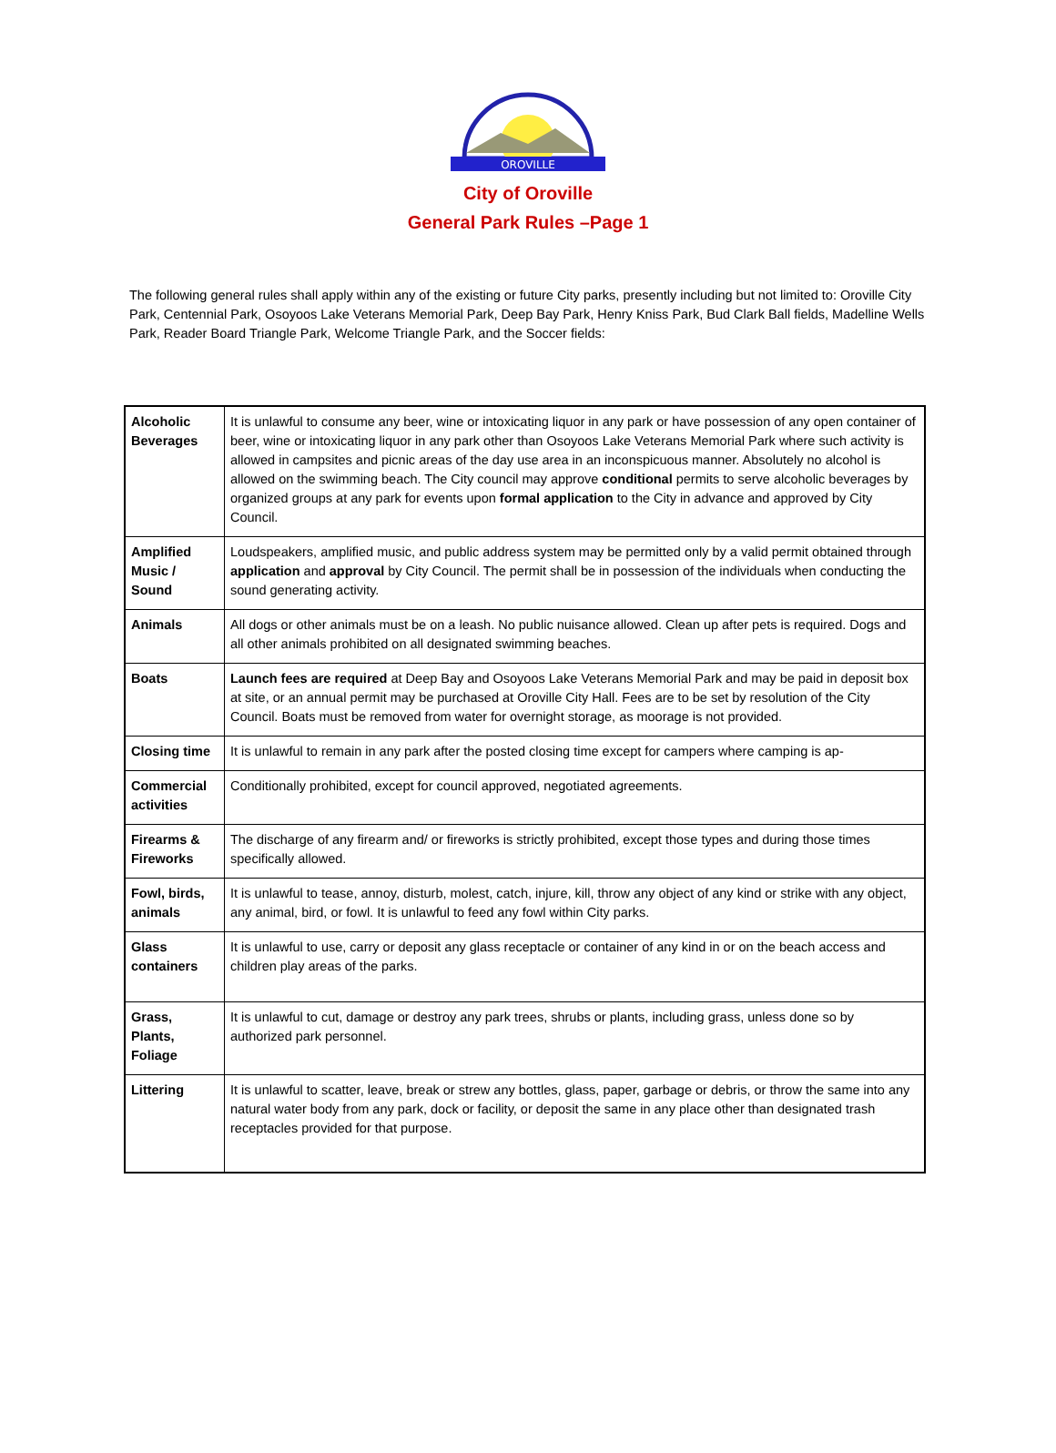OROVILLE
City of Oroville
General Park Rules –Page 1
The following general rules shall apply within any of the existing or future City parks, presently including but not limited to: Oroville City Park, Centennial Park, Osoyoos Lake Veterans Memorial Park, Deep Bay Park, Henry Kniss Park, Bud Clark Ball fields, Madelline Wells Park, Reader Board Triangle Park, Welcome Triangle Park, and the Soccer fields:
| Alcoholic Beverages | It is unlawful to consume any beer, wine or intoxicating liquor in any park or have possession of any open container of beer, wine or intoxicating liquor in any park other than Osoyoos Lake Veterans Memorial Park where such activity is allowed in campsites and picnic areas of the day use area in an inconspicuous manner. Absolutely no alcohol is allowed on the swimming beach. The City council may approve conditional permits to serve alcoholic beverages by organized groups at any park for events upon formal application to the City in advance and approved by City Council. |
| Amplified Music / Sound | Loudspeakers, amplified music, and public address system may be permitted only by a valid permit obtained through application and approval by City Council. The permit shall be in possession of the individuals when conducting the sound generating activity. |
| Animals | All dogs or other animals must be on a leash. No public nuisance allowed. Clean up after pets is required. Dogs and all other animals prohibited on all designated swimming beaches. |
| Boats | Launch fees are required at Deep Bay and Osoyoos Lake Veterans Memorial Park and may be paid in deposit box at site, or an annual permit may be purchased at Oroville City Hall. Fees are to be set by resolution of the City Council. Boats must be removed from water for overnight storage, as moorage is not provided. |
| Closing time | It is unlawful to remain in any park after the posted closing time except for campers where camping is ap- |
| Commercial activities | Conditionally prohibited, except for council approved, negotiated agreements. |
| Firearms & Fireworks | The discharge of any firearm and/ or fireworks is strictly prohibited, except those types and during those times specifically allowed. |
| Fowl, birds, animals | It is unlawful to tease, annoy, disturb, molest, catch, injure, kill, throw any object of any kind or strike with any object, any animal, bird, or fowl. It is unlawful to feed any fowl within City parks. |
| Glass containers | It is unlawful to use, carry or deposit any glass receptacle or container of any kind in or on the beach access and children play areas of the parks. |
| Grass, Plants, Foliage | It is unlawful to cut, damage or destroy any park trees, shrubs or plants, including grass, unless done so by authorized park personnel. |
| Littering | It is unlawful to scatter, leave, break or strew any bottles, glass, paper, garbage or debris, or throw the same into any natural water body from any park, dock or facility, or deposit the same in any place other than designated trash receptacles provided for that purpose. |